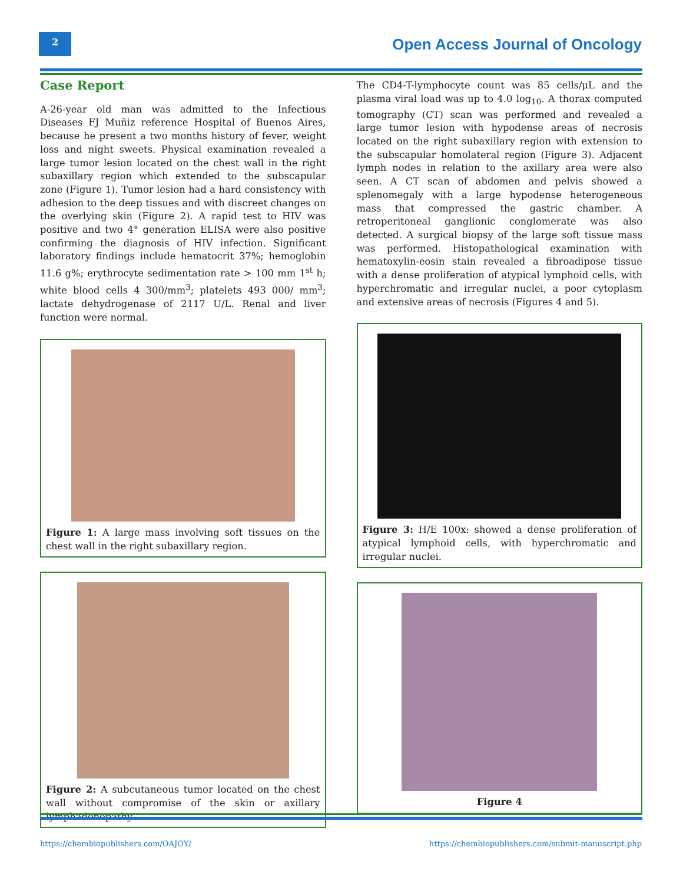2
Open Access Journal of Oncology
Case Report
A-26-year old man was admitted to the Infectious Diseases FJ Muñiz reference Hospital of Buenos Aires, because he present a two months history of fever, weight loss and night sweets. Physical examination revealed a large tumor lesion located on the chest wall in the right subaxillary region which extended to the subscapular zone (Figure 1). Tumor lesion had a hard consistency with adhesion to the deep tissues and with discreet changes on the overlying skin (Figure 2). A rapid test to HIV was positive and two 4° generation ELISA were also positive confirming the diagnosis of HIV infection. Significant laboratory findings include hematocrit 37%; hemoglobin 11.6 g%; erythrocyte sedimentation rate > 100 mm 1<sup>st</sup> h; white blood cells 4 300/mm<sup>3</sup>; platelets 493 000/ mm<sup>3</sup>; lactate dehydrogenase of 2117 U/L. Renal and liver function were normal.
Figure 1: A large mass involving soft tissues on the chest wall in the right subaxillary region.
Figure 2: A subcutaneous tumor located on the chest wall without compromise of the skin or axillary lymphadenopathy.
The CD4-T-lymphocyte count was 85 cells/μL and the plasma viral load was up to 4.0 log<sub>10</sub>. A thorax computed tomography (CT) scan was performed and revealed a large tumor lesion with hypodense areas of necrosis located on the right subaxillary region with extension to the subscapular homolateral region (Figure 3). Adjacent lymph nodes in relation to the axillary area were also seen. A CT scan of abdomen and pelvis showed a splenomegaly with a large hypodense heterogeneous mass that compressed the gastric chamber. A retroperitoneal ganglionic conglomerate was also detected. A surgical biopsy of the large soft tissue mass was performed. Histopathological examination with hematoxylin-eosin stain revealed a fibroadipose tissue with a dense proliferation of atypical lymphoid cells, with hyperchromatic and irregular nuclei, a poor cytoplasm and extensive areas of necrosis (Figures 4 and 5).
Figure 3: H/E 100x: showed a dense proliferation of atypical lymphoid cells, with hyperchromatic and irregular nuclei.
Figure 4
https://chembiopublishers.com/OAJOY/
https://chembiopublishers.com/submit-manuscript.php